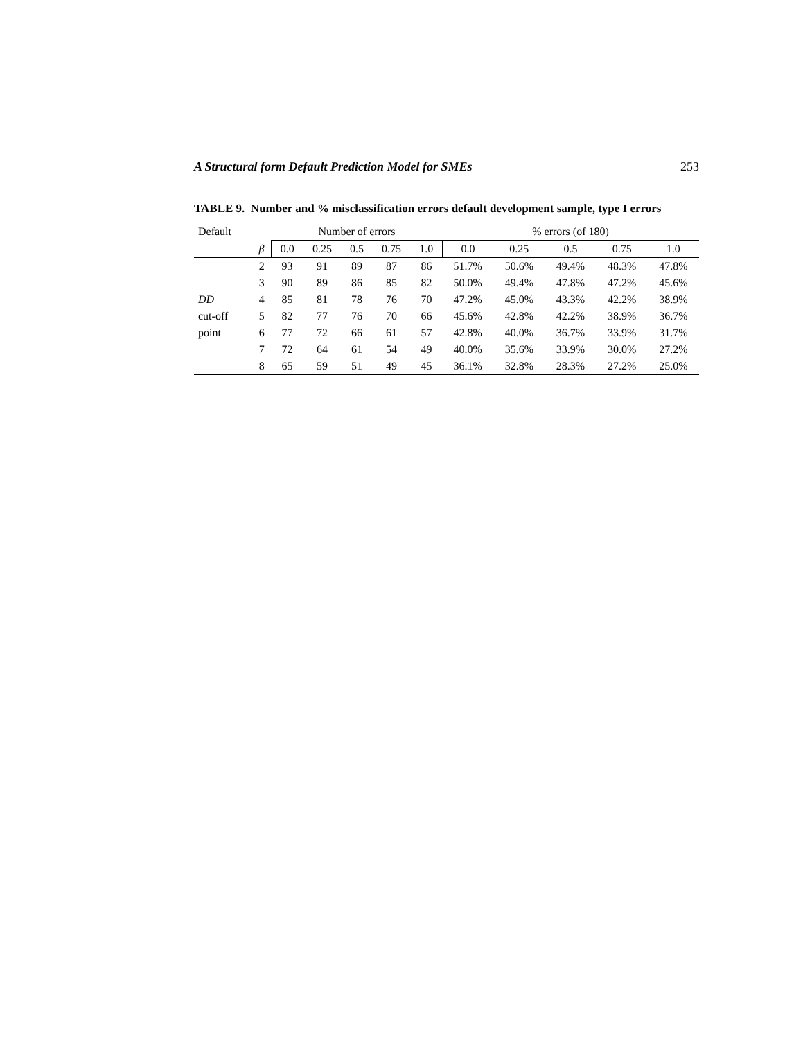A Structural form Default Prediction Model for SMEs 253
TABLE 9. Number and % misclassification errors default development sample, type I errors
| Default | | Number of errors | | | | | % errors (of 180) | | | | |
| --- | --- | --- | --- | --- | --- | --- | --- | --- | --- | --- | --- |
| | β | 0.0 | 0.25 | 0.5 | 0.75 | 1.0 | 0.0 | 0.25 | 0.5 | 0.75 | 1.0 |
| | 2 | 93 | 91 | 89 | 87 | 86 | 51.7% | 50.6% | 49.4% | 48.3% | 47.8% |
| | 3 | 90 | 89 | 86 | 85 | 82 | 50.0% | 49.4% | 47.8% | 47.2% | 45.6% |
| DD | 4 | 85 | 81 | 78 | 76 | 70 | 47.2% | 45.0% | 43.3% | 42.2% | 38.9% |
| cut-off | 5 | 82 | 77 | 76 | 70 | 66 | 45.6% | 42.8% | 42.2% | 38.9% | 36.7% |
| point | 6 | 77 | 72 | 66 | 61 | 57 | 42.8% | 40.0% | 36.7% | 33.9% | 31.7% |
| | 7 | 72 | 64 | 61 | 54 | 49 | 40.0% | 35.6% | 33.9% | 30.0% | 27.2% |
| | 8 | 65 | 59 | 51 | 49 | 45 | 36.1% | 32.8% | 28.3% | 27.2% | 25.0% |